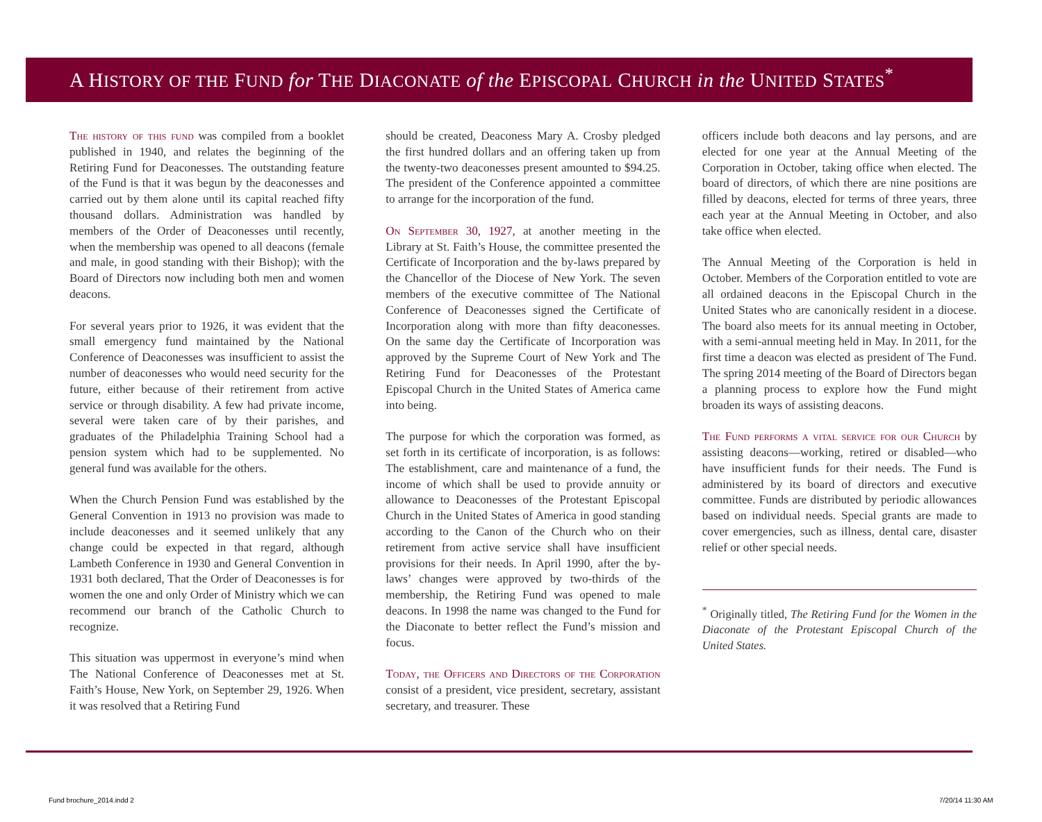A HISTORY OF THE FUND for THE DIACONATE of the EPISCOPAL CHURCH in the UNITED STATES<sup>*</sup>
The history of this fund was compiled from a booklet published in 1940, and relates the beginning of the Retiring Fund for Deaconesses. The outstanding feature of the Fund is that it was begun by the deaconesses and carried out by them alone until its capital reached fifty thousand dollars. Administration was handled by members of the Order of Deaconesses until recently, when the membership was opened to all deacons (female and male, in good standing with their Bishop); with the Board of Directors now including both men and women deacons.
For several years prior to 1926, it was evident that the small emergency fund maintained by the National Conference of Deaconesses was insufficient to assist the number of deaconesses who would need security for the future, either because of their retirement from active service or through disability. A few had private income, several were taken care of by their parishes, and graduates of the Philadelphia Training School had a pension system which had to be supplemented. No general fund was available for the others.
When the Church Pension Fund was established by the General Convention in 1913 no provision was made to include deaconesses and it seemed unlikely that any change could be expected in that regard, although Lambeth Conference in 1930 and General Convention in 1931 both declared, That the Order of Deaconesses is for women the one and only Order of Ministry which we can recommend our branch of the Catholic Church to recognize.
This situation was uppermost in everyone’s mind when The National Conference of Deaconesses met at St. Faith’s House, New York, on September 29, 1926. When it was resolved that a Retiring Fund
should be created, Deaconess Mary A. Crosby pledged the first hundred dollars and an offering taken up from the twenty-two deaconesses present amounted to $94.25. The president of the Conference appointed a committee to arrange for the incorporation of the fund.
On September 30, 1927, at another meeting in the Library at St. Faith’s House, the committee presented the Certificate of Incorporation and the by-laws prepared by the Chancellor of the Diocese of New York. The seven members of the executive committee of The National Conference of Deaconesses signed the Certificate of Incorporation along with more than fifty deaconesses. On the same day the Certificate of Incorporation was approved by the Supreme Court of New York and The Retiring Fund for Deaconesses of the Protestant Episcopal Church in the United States of America came into being.
The purpose for which the corporation was formed, as set forth in its certificate of incorporation, is as follows: The establishment, care and maintenance of a fund, the income of which shall be used to provide annuity or allowance to Deaconesses of the Protestant Episcopal Church in the United States of America in good standing according to the Canon of the Church who on their retirement from active service shall have insufficient provisions for their needs. In April 1990, after the by-laws’ changes were approved by two-thirds of the membership, the Retiring Fund was opened to male deacons. In 1998 the name was changed to the Fund for the Diaconate to better reflect the Fund’s mission and focus.
Today, the Officers and Directors of the Corporation consist of a president, vice president, secretary, assistant secretary, and treasurer. These
officers include both deacons and lay persons, and are elected for one year at the Annual Meeting of the Corporation in October, taking office when elected. The board of directors, of which there are nine positions are filled by deacons, elected for terms of three years, three each year at the Annual Meeting in October, and also take office when elected.
The Annual Meeting of the Corporation is held in October. Members of the Corporation entitled to vote are all ordained deacons in the Episcopal Church in the United States who are canonically resident in a diocese. The board also meets for its annual meeting in October, with a semi-annual meeting held in May. In 2011, for the first time a deacon was elected as president of The Fund. The spring 2014 meeting of the Board of Directors began a planning process to explore how the Fund might broaden its ways of assisting deacons.
The Fund performs a vital service for our Church by assisting deacons—working, retired or disabled—who have insufficient funds for their needs. The Fund is administered by its board of directors and executive committee. Funds are distributed by periodic allowances based on individual needs. Special grants are made to cover emergencies, such as illness, dental care, disaster relief or other special needs.
<sup>*</sup> Originally titled, The Retiring Fund for the Women in the Diaconate of the Protestant Episcopal Church of the United States.
Fund brochure_2014.indd 2 7/20/14 11:30 AM